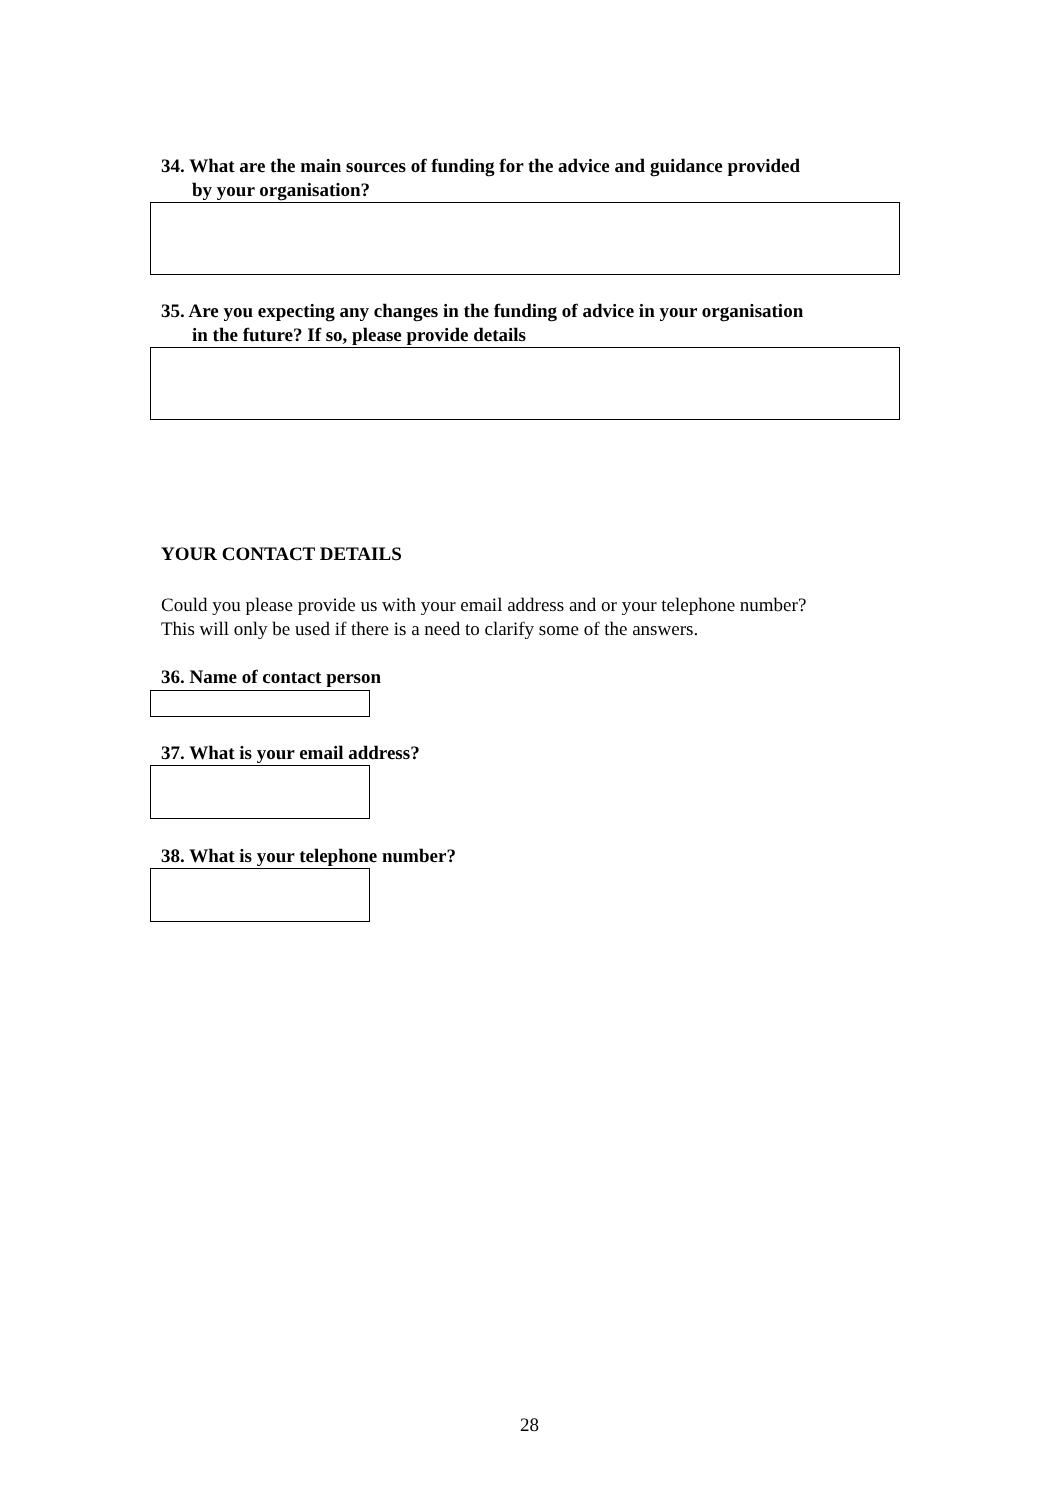34. What are the main sources of funding for the advice and guidance provided
by your organisation?
35. Are you expecting any changes in the funding of advice in your organisation
in the future? If so, please provide details
YOUR CONTACT DETAILS
Could you please provide us with your email address and or your telephone number?
This will only be used if there is a need to clarify some of the answers.
36. Name of contact person
37. What is your email address?
38. What is your telephone number?
28